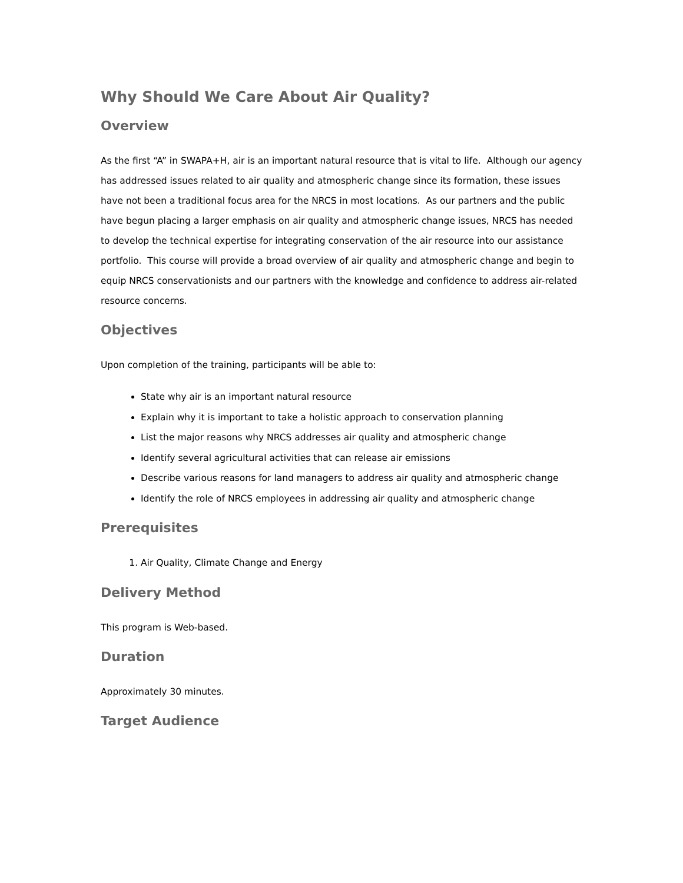Why Should We Care About Air Quality?
Overview
As the first “A” in SWAPA+H, air is an important natural resource that is vital to life. Although our agency has addressed issues related to air quality and atmospheric change since its formation, these issues have not been a traditional focus area for the NRCS in most locations. As our partners and the public have begun placing a larger emphasis on air quality and atmospheric change issues, NRCS has needed to develop the technical expertise for integrating conservation of the air resource into our assistance portfolio. This course will provide a broad overview of air quality and atmospheric change and begin to equip NRCS conservationists and our partners with the knowledge and confidence to address air-related resource concerns.
Objectives
Upon completion of the training, participants will be able to:
State why air is an important natural resource
Explain why it is important to take a holistic approach to conservation planning
List the major reasons why NRCS addresses air quality and atmospheric change
Identify several agricultural activities that can release air emissions
Describe various reasons for land managers to address air quality and atmospheric change
Identify the role of NRCS employees in addressing air quality and atmospheric change
Prerequisites
1. Air Quality, Climate Change and Energy
Delivery Method
This program is Web-based.
Duration
Approximately 30 minutes.
Target Audience